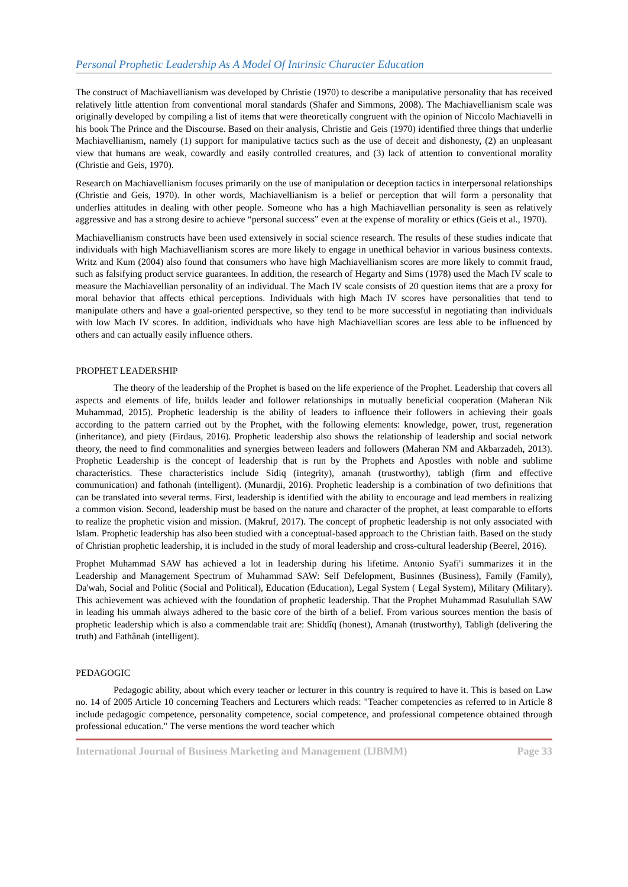Personal Prophetic Leadership As A Model Of Intrinsic Character Education
The construct of Machiavellianism was developed by Christie (1970) to describe a manipulative personality that has received relatively little attention from conventional moral standards (Shafer and Simmons, 2008). The Machiavellianism scale was originally developed by compiling a list of items that were theoretically congruent with the opinion of Niccolo Machiavelli in his book The Prince and the Discourse. Based on their analysis, Christie and Geis (1970) identified three things that underlie Machiavellianism, namely (1) support for manipulative tactics such as the use of deceit and dishonesty, (2) an unpleasant view that humans are weak, cowardly and easily controlled creatures, and (3) lack of attention to conventional morality (Christie and Geis, 1970).
Research on Machiavellianism focuses primarily on the use of manipulation or deception tactics in interpersonal relationships (Christie and Geis, 1970). In other words, Machiavellianism is a belief or perception that will form a personality that underlies attitudes in dealing with other people. Someone who has a high Machiavellian personality is seen as relatively aggressive and has a strong desire to achieve “personal success” even at the expense of morality or ethics (Geis et al., 1970).
Machiavellianism constructs have been used extensively in social science research. The results of these studies indicate that individuals with high Machiavellianism scores are more likely to engage in unethical behavior in various business contexts. Writz and Kum (2004) also found that consumers who have high Machiavellianism scores are more likely to commit fraud, such as falsifying product service guarantees. In addition, the research of Hegarty and Sims (1978) used the Mach IV scale to measure the Machiavellian personality of an individual. The Mach IV scale consists of 20 question items that are a proxy for moral behavior that affects ethical perceptions. Individuals with high Mach IV scores have personalities that tend to manipulate others and have a goal-oriented perspective, so they tend to be more successful in negotiating than individuals with low Mach IV scores. In addition, individuals who have high Machiavellian scores are less able to be influenced by others and can actually easily influence others.
PROPHET LEADERSHIP
The theory of the leadership of the Prophet is based on the life experience of the Prophet. Leadership that covers all aspects and elements of life, builds leader and follower relationships in mutually beneficial cooperation (Maheran Nik Muhammad, 2015). Prophetic leadership is the ability of leaders to influence their followers in achieving their goals according to the pattern carried out by the Prophet, with the following elements: knowledge, power, trust, regeneration (inheritance), and piety (Firdaus, 2016). Prophetic leadership also shows the relationship of leadership and social network theory, the need to find commonalities and synergies between leaders and followers (Maheran NM and Akbarzadeh, 2013). Prophetic Leadership is the concept of leadership that is run by the Prophets and Apostles with noble and sublime characteristics. These characteristics include Sidiq (integrity), amanah (trustworthy), tabligh (firm and effective communication) and fathonah (intelligent). (Munardji, 2016). Prophetic leadership is a combination of two definitions that can be translated into several terms. First, leadership is identified with the ability to encourage and lead members in realizing a common vision. Second, leadership must be based on the nature and character of the prophet, at least comparable to efforts to realize the prophetic vision and mission. (Makruf, 2017). The concept of prophetic leadership is not only associated with Islam. Prophetic leadership has also been studied with a conceptual-based approach to the Christian faith. Based on the study of Christian prophetic leadership, it is included in the study of moral leadership and cross-cultural leadership (Beerel, 2016).
Prophet Muhammad SAW has achieved a lot in leadership during his lifetime. Antonio Syafi'i summarizes it in the Leadership and Management Spectrum of Muhammad SAW: Self Defelopment, Businnes (Business), Family (Family), Da'wah, Social and Politic (Social and Political), Education (Education), Legal System ( Legal System), Military (Military). This achievement was achieved with the foundation of prophetic leadership. That the Prophet Muhammad Rasulullah SAW in leading his ummah always adhered to the basic core of the birth of a belief. From various sources mention the basis of prophetic leadership which is also a commendable trait are: Shiddîq (honest), Amanah (trustworthy), Tabligh (delivering the truth) and Fathânah (intelligent).
PEDAGOGIC
Pedagogic ability, about which every teacher or lecturer in this country is required to have it. This is based on Law no. 14 of 2005 Article 10 concerning Teachers and Lecturers which reads: "Teacher competencies as referred to in Article 8 include pedagogic competence, personality competence, social competence, and professional competence obtained through professional education." The verse mentions the word teacher which
International Journal of Business Marketing and Management (IJBMM) Page 33